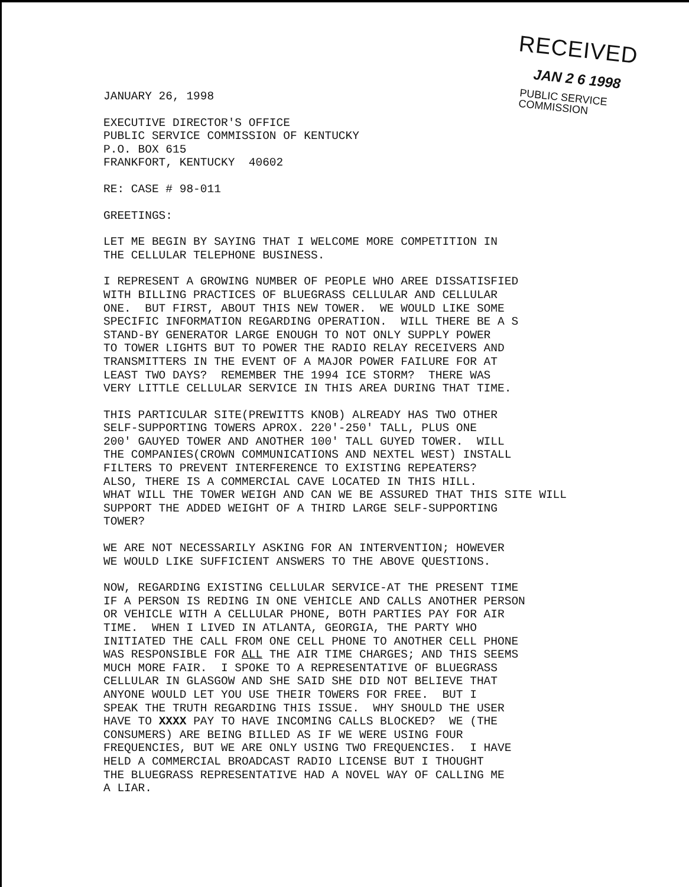RECEIVED
JAN 2 6 1998
PUBLIC SERVICE
COMMISSION
JANUARY 26, 1998
EXECUTIVE DIRECTOR'S OFFICE PUBLIC SERVICE COMMISSION OF KENTUCKY P.O. BOX 615 FRANKFORT, KENTUCKY 40602
RE: CASE # 98-011
GREETINGS:
LET ME BEGIN BY SAYING THAT I WELCOME MORE COMPETITION IN THE CELLULAR TELEPHONE BUSINESS.
I REPRESENT A GROWING NUMBER OF PEOPLE WHO AREE DISSATISFIED WITH BILLING PRACTICES OF BLUEGRASS CELLULAR AND CELLULAR ONE. BUT FIRST, ABOUT THIS NEW TOWER. WE WOULD LIKE SOME SPECIFIC INFORMATION REGARDING OPERATION. WILL THERE BE A S STAND-BY GENERATOR LARGE ENOUGH TO NOT ONLY SUPPLY POWER TO TOWER LIGHTS BUT TO POWER THE RADIO RELAY RECEIVERS AND TRANSMITTERS IN THE EVENT OF A MAJOR POWER FAILURE FOR AT LEAST TWO DAYS? REMEMBER THE 1994 ICE STORM? THERE WAS VERY LITTLE CELLULAR SERVICE IN THIS AREA DURING THAT TIME.
THIS PARTICULAR SITE(PREWITTS KNOB) ALREADY HAS TWO OTHER SELF-SUPPORTING TOWERS APROX. 220'-250' TALL, PLUS ONE 200' GAUYED TOWER AND ANOTHER 100' TALL GUYED TOWER. WILL THE COMPANIES(CROWN COMMUNICATIONS AND NEXTEL WEST) INSTALL FILTERS TO PREVENT INTERFERENCE TO EXISTING REPEATERS? ALSO, THERE IS A COMMERCIAL CAVE LOCATED IN THIS HILL. WHAT WILL THE TOWER WEIGH AND CAN WE BE ASSURED THAT THIS SITE WILL SUPPORT THE ADDED WEIGHT OF A THIRD LARGE SELF-SUPPORTING TOWER?
WE ARE NOT NECESSARILY ASKING FOR AN INTERVENTION; HOWEVER WE WOULD LIKE SUFFICIENT ANSWERS TO THE ABOVE QUESTIONS.
NOW, REGARDING EXISTING CELLULAR SERVICE-AT THE PRESENT TIME IF A PERSON IS REDING IN ONE VEHICLE AND CALLS ANOTHER PERSON OR VEHICLE WITH A CELLULAR PHONE, BOTH PARTIES PAY FOR AIR TIME. WHEN I LIVED IN ATLANTA, GEORGIA, THE PARTY WHO INITIATED THE CALL FROM ONE CELL PHONE TO ANOTHER CELL PHONE WAS RESPONSIBLE FOR ALL THE AIR TIME CHARGES; AND THIS SEEMS MUCH MORE FAIR. I SPOKE TO A REPRESENTATIVE OF BLUEGRASS CELLULAR IN GLASGOW AND SHE SAID SHE DID NOT BELIEVE THAT ANYONE WOULD LET YOU USE THEIR TOWERS FOR FREE. BUT I SPEAK THE TRUTH REGARDING THIS ISSUE. WHY SHOULD THE USER HAVE TO XXXX PAY TO HAVE INCOMING CALLS BLOCKED? WE (THE CONSUMERS) ARE BEING BILLED AS IF WE WERE USING FOUR FREQUENCIES, BUT WE ARE ONLY USING TWO FREQUENCIES. I HAVE HELD A COMMERCIAL BROADCAST RADIO LICENSE BUT I THOUGHT THE BLUEGRASS REPRESENTATIVE HAD A NOVEL WAY OF CALLING ME A LIAR.